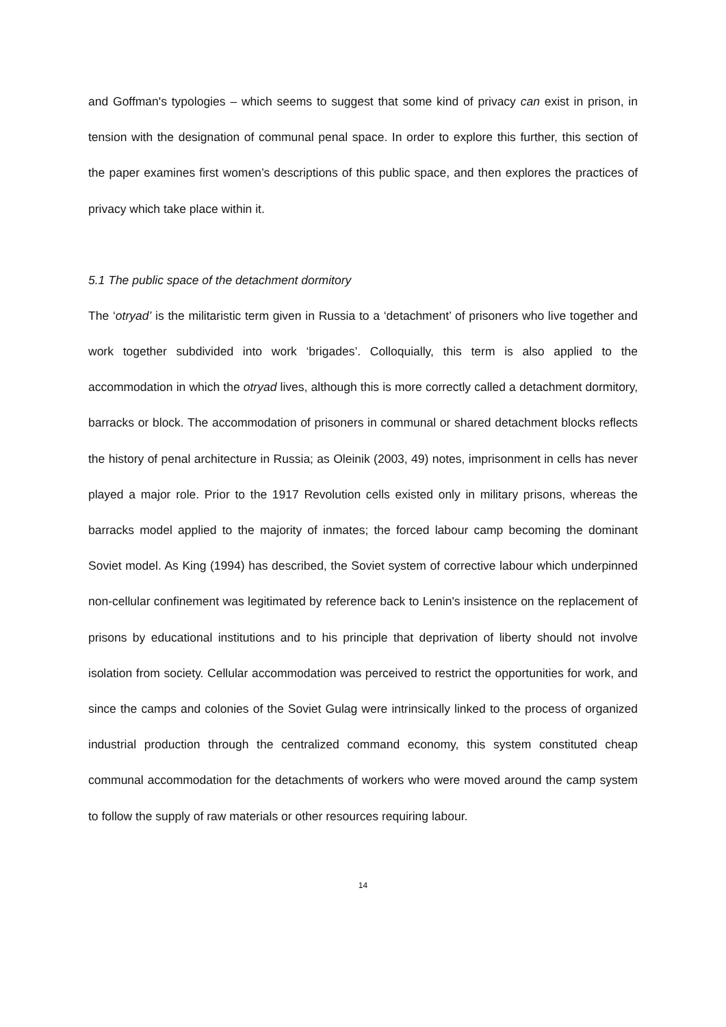and Goffman's typologies – which seems to suggest that some kind of privacy can exist in prison, in tension with the designation of communal penal space. In order to explore this further, this section of the paper examines first women’s descriptions of this public space, and then explores the practices of privacy which take place within it.
5.1 The public space of the detachment dormitory
The ‘otryad’ is the militaristic term given in Russia to a ‘detachment’ of prisoners who live together and work together subdivided into work ‘brigades’. Colloquially, this term is also applied to the accommodation in which the otryad lives, although this is more correctly called a detachment dormitory, barracks or block. The accommodation of prisoners in communal or shared detachment blocks reflects the history of penal architecture in Russia; as Oleinik (2003, 49) notes, imprisonment in cells has never played a major role. Prior to the 1917 Revolution cells existed only in military prisons, whereas the barracks model applied to the majority of inmates; the forced labour camp becoming the dominant Soviet model. As King (1994) has described, the Soviet system of corrective labour which underpinned non-cellular confinement was legitimated by reference back to Lenin's insistence on the replacement of prisons by educational institutions and to his principle that deprivation of liberty should not involve isolation from society. Cellular accommodation was perceived to restrict the opportunities for work, and since the camps and colonies of the Soviet Gulag were intrinsically linked to the process of organized industrial production through the centralized command economy, this system constituted cheap communal accommodation for the detachments of workers who were moved around the camp system to follow the supply of raw materials or other resources requiring labour.
14